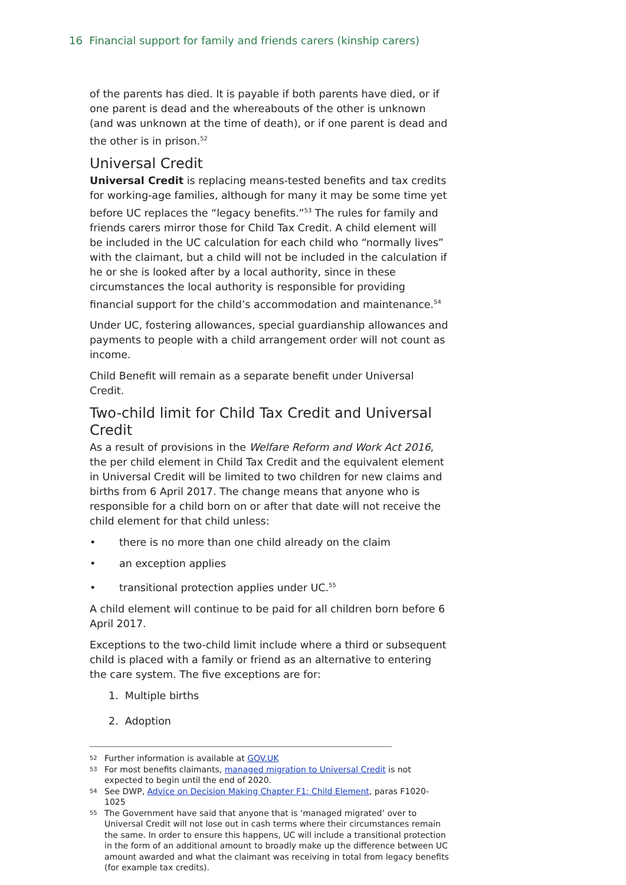16 Financial support for family and friends carers (kinship carers)
of the parents has died. It is payable if both parents have died, or if one parent is dead and the whereabouts of the other is unknown (and was unknown at the time of death), or if one parent is dead and the other is in prison.<sup>52</sup>
Universal Credit
Universal Credit is replacing means-tested benefits and tax credits for working-age families, although for many it may be some time yet before UC replaces the “legacy benefits.”<sup>53</sup> The rules for family and friends carers mirror those for Child Tax Credit. A child element will be included in the UC calculation for each child who “normally lives” with the claimant, but a child will not be included in the calculation if he or she is looked after by a local authority, since in these circumstances the local authority is responsible for providing financial support for the child’s accommodation and maintenance.<sup>54</sup>
Under UC, fostering allowances, special guardianship allowances and payments to people with a child arrangement order will not count as income.
Child Benefit will remain as a separate benefit under Universal Credit.
Two-child limit for Child Tax Credit and Universal Credit
As a result of provisions in the Welfare Reform and Work Act 2016, the per child element in Child Tax Credit and the equivalent element in Universal Credit will be limited to two children for new claims and births from 6 April 2017. The change means that anyone who is responsible for a child born on or after that date will not receive the child element for that child unless:
• there is no more than one child already on the claim
• an exception applies
• transitional protection applies under UC.<sup>55</sup>
A child element will continue to be paid for all children born before 6 April 2017.
Exceptions to the two-child limit include where a third or subsequent child is placed with a family or friend as an alternative to entering the care system. The five exceptions are for:
1. Multiple births
2. Adoption
52 Further information is available at GOV.UK
53 For most benefits claimants, managed migration to Universal Credit is not expected to begin until the end of 2020.
54 See DWP, Advice on Decision Making Chapter F1: Child Element, paras F1020-1025
55 The Government have said that anyone that is ‘managed migrated’ over to Universal Credit will not lose out in cash terms where their circumstances remain the same. In order to ensure this happens, UC will include a transitional protection in the form of an additional amount to broadly make up the difference between UC amount awarded and what the claimant was receiving in total from legacy benefits (for example tax credits).